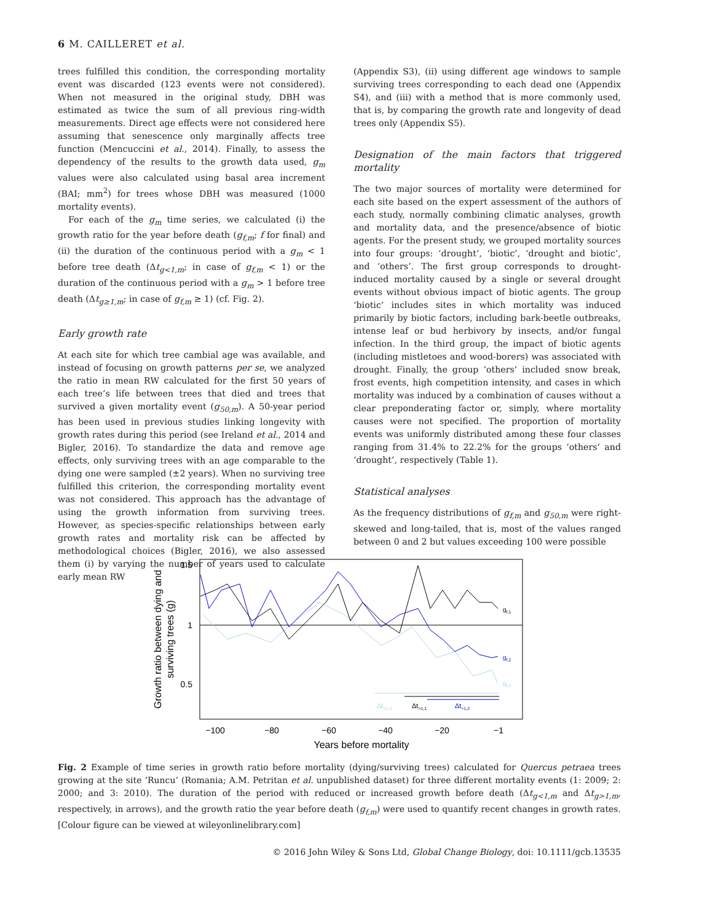6 M. CAILLERET et al.
trees fulfilled this condition, the corresponding mortality event was discarded (123 events were not considered). When not measured in the original study, DBH was estimated as twice the sum of all previous ring-width measurements. Direct age effects were not considered here assuming that senescence only marginally affects tree function (Mencuccini et al., 2014). Finally, to assess the dependency of the results to the growth data used, g<sub>m</sub> values were also calculated using basal area increment (BAI; mm<sup>2</sup>) for trees whose DBH was measured (1000 mortality events).
For each of the g<sub>m</sub> time series, we calculated (i) the growth ratio for the year before death (g<sub>f,m</sub>; f for final) and (ii) the duration of the continuous period with a g<sub>m</sub> < 1 before tree death (Δt<sub>g<1,m</sub>; in case of g<sub>f,m</sub> < 1) or the duration of the continuous period with a g<sub>m</sub> > 1 before tree death (Δt<sub>g≥1,m</sub>; in case of g<sub>f,m</sub> ≥ 1) (cf. Fig. 2).
Early growth rate
At each site for which tree cambial age was available, and instead of focusing on growth patterns per se, we analyzed the ratio in mean RW calculated for the first 50 years of each tree’s life between trees that died and trees that survived a given mortality event (g<sub>50,m</sub>). A 50-year period has been used in previous studies linking longevity with growth rates during this period (see Ireland et al., 2014 and Bigler, 2016). To standardize the data and remove age effects, only surviving trees with an age comparable to the dying one were sampled (±2 years). When no surviving tree fulfilled this criterion, the corresponding mortality event was not considered. This approach has the advantage of using the growth information from surviving trees. However, as species-specific relationships between early growth rates and mortality risk can be affected by methodological choices (Bigler, 2016), we also assessed them (i) by varying the number of years used to calculate early mean RW
(Appendix S3), (ii) using different age windows to sample surviving trees corresponding to each dead one (Appendix S4), and (iii) with a method that is more commonly used, that is, by comparing the growth rate and longevity of dead trees only (Appendix S5).
Designation of the main factors that triggered mortality
The two major sources of mortality were determined for each site based on the expert assessment of the authors of each study, normally combining climatic analyses, growth and mortality data, and the presence/absence of biotic agents. For the present study, we grouped mortality sources into four groups: ‘drought’, ‘biotic’, ‘drought and biotic’, and ‘others’. The first group corresponds to drought-induced mortality caused by a single or several drought events without obvious impact of biotic agents. The group ‘biotic’ includes sites in which mortality was induced primarily by biotic factors, including bark-beetle outbreaks, intense leaf or bud herbivory by insects, and/or fungal infection. In the third group, the impact of biotic agents (including mistletoes and wood-borers) was associated with drought. Finally, the group ‘others’ included snow break, frost events, high competition intensity, and cases in which mortality was induced by a combination of causes without a clear preponderating factor or, simply, where mortality causes were not specified. The proportion of mortality events was uniformly distributed among these four classes ranging from 31.4% to 22.2% for the groups ‘others’ and ‘drought’, respectively (Table 1).
Statistical analyses
As the frequency distributions of g<sub>f,m</sub> and g<sub>50,m</sub> were right-skewed and long-tailed, that is, most of the values ranged between 0 and 2 but values exceeding 100 were possible
1.5
1
0.5
Growth ratio between dying and
surviving trees (g)
gf,1
gf,2
gf,3
Δt<1,3
Δt>1,1
Δt<1,2
−100
−80
−60
−40
−20
−1
Years before mortality
Fig. 2 Example of time series in growth ratio before mortality (dying/surviving trees) calculated for Quercus petraea trees growing at the site ‘Runcu’ (Romania; A.M. Petritan et al. unpublished dataset) for three different mortality events (1: 2009; 2: 2000; and 3: 2010). The duration of the period with reduced or increased growth before death (Δt<sub>g<1,m</sub> and Δt<sub>g>1,m</sub>, respectively, in arrows), and the growth ratio the year before death (g<sub>f,m</sub>) were used to quantify recent changes in growth rates. [Colour figure can be viewed at wileyonlinelibrary.com]
© 2016 John Wiley & Sons Ltd, Global Change Biology, doi: 10.1111/gcb.13535